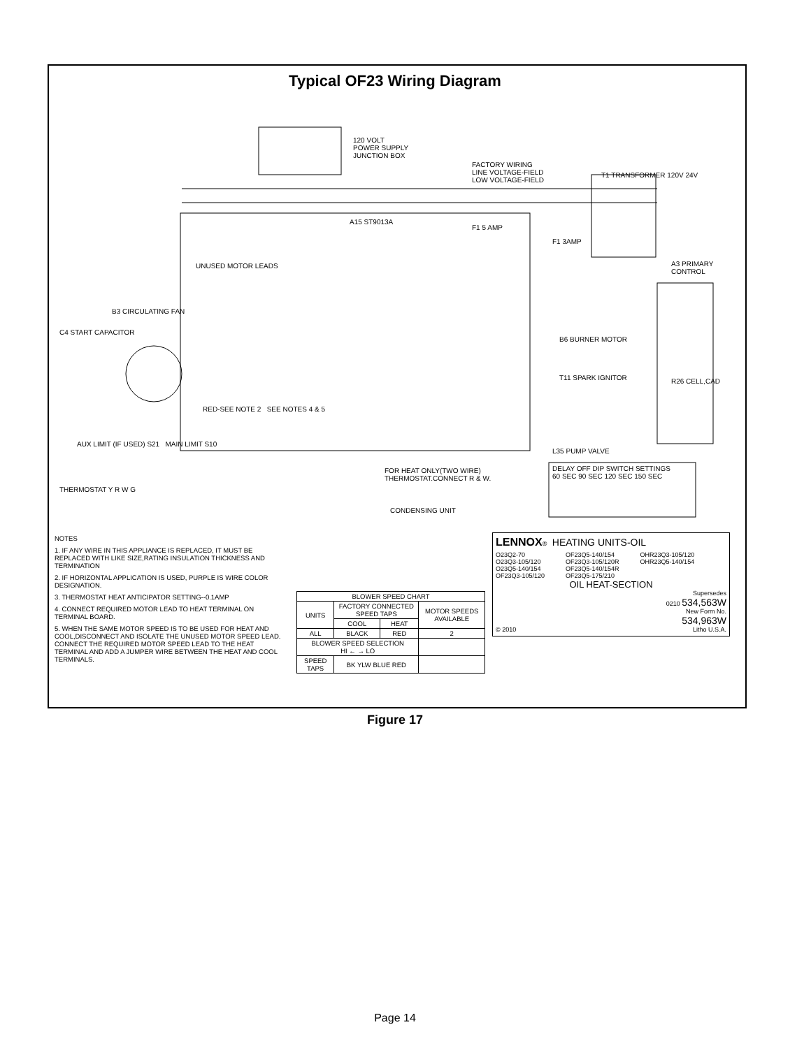Typical OF23 Wiring Diagram
120 VOLT
POWER SUPPLY
JUNCTION BOX
FACTORY WIRING
LINE VOLTAGE-FIELD
LOW VOLTAGE-FIELD
T1 TRANSFORMER 120V 24V
A15 ST9013A
UNUSED MOTOR LEADS
F1 5 AMP
F1 3AMP
A3 PRIMARY CONTROL
B3 CIRCULATING FAN
C4 START CAPACITOR
B6 BURNER MOTOR
T11 SPARK IGNITOR R26 CELL,CAD
RED-SEE NOTE 2 SEE NOTES 4 & 5
AUX LIMIT (IF USED) S21 MAIN LIMIT S10
L35 PUMP VALVE
THERMOSTAT Y R W G
FOR HEAT ONLY(TWO WIRE)
THERMOSTAT.CONNECT R & W.
DELAY OFF DIP SWITCH SETTINGS
60 SEC 90 SEC 120 SEC 150 SEC
CONDENSING UNIT
NOTES
1. IF ANY WIRE IN THIS APPLIANCE IS REPLACED, IT MUST BE REPLACED WITH LIKE SIZE,RATING INSULATION THICKNESS AND TERMINATION
2. IF HORIZONTAL APPLICATION IS USED, PURPLE IS WIRE COLOR DESIGNATION.
3. THERMOSTAT HEAT ANTICIPATOR SETTING--0.1AMP
4. CONNECT REQUIRED MOTOR LEAD TO HEAT TERMINAL ON TERMINAL BOARD.
5. WHEN THE SAME MOTOR SPEED IS TO BE USED FOR HEAT AND COOL,DISCONNECT AND ISOLATE THE UNUSED MOTOR SPEED LEAD. CONNECT THE REQUIRED MOTOR SPEED LEAD TO THE HEAT TERMINAL AND ADD A JUMPER WIRE BETWEEN THE HEAT AND COOL TERMINALS.
| BLOWER SPEED CHART | | | |
| --- | --- | --- | --- |
| UNITS | FACTORY CONNECTED SPEED TAPS | | MOTOR SPEEDS AVAILABLE |
| | COOL | HEAT | |
| ALL | BLACK | RED | 2 |
| BLOWER SPEED SELECTION HI ← → LO | | | |
| SPEED TAPS | BK YLW BLUE RED | | |
LENNOX® HEATING UNITS-OIL
O23Q2-70
O23Q3-105/120
O23Q5-140/154
OF23Q3-105/120
OF23Q5-140/154
OF23Q3-105/120R
OF23Q5-140/154R
OF23Q5-175/210
OHR23Q3-105/120
OHR23Q5-140/154
OIL HEAT-SECTION
Supersedes
0210 534,563W
New Form No.
534,963W
© 2010 Litho U.S.A.
Figure 17
Page 14